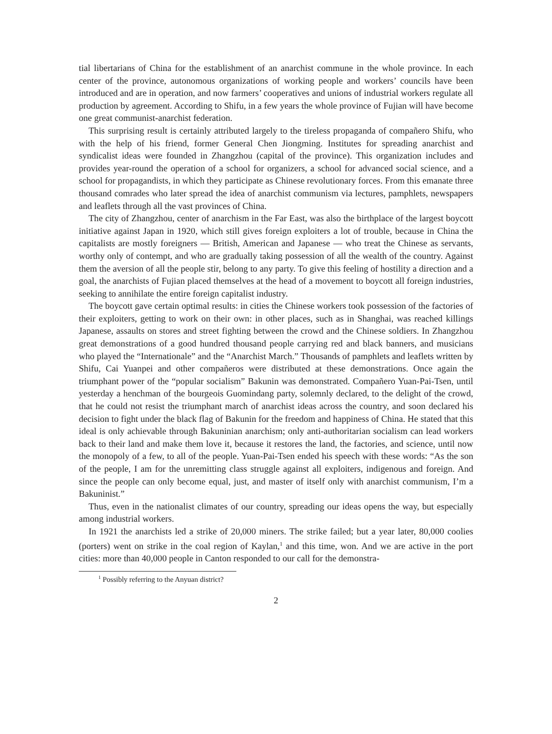tial libertarians of China for the establishment of an anarchist commune in the whole province. In each center of the province, autonomous organizations of working people and workers’ councils have been introduced and are in operation, and now farmers’ cooperatives and unions of industrial workers regulate all production by agreement. According to Shifu, in a few years the whole province of Fujian will have become one great communist-anarchist federation.
This surprising result is certainly attributed largely to the tireless propaganda of compañero Shifu, who with the help of his friend, former General Chen Jiongming. Institutes for spreading anarchist and syndicalist ideas were founded in Zhangzhou (capital of the province). This organization includes and provides year-round the operation of a school for organizers, a school for advanced social science, and a school for propagandists, in which they participate as Chinese revolutionary forces. From this emanate three thousand comrades who later spread the idea of anarchist communism via lectures, pamphlets, newspapers and leaflets through all the vast provinces of China.
The city of Zhangzhou, center of anarchism in the Far East, was also the birthplace of the largest boycott initiative against Japan in 1920, which still gives foreign exploiters a lot of trouble, because in China the capitalists are mostly foreigners — British, American and Japanese — who treat the Chinese as servants, worthy only of contempt, and who are gradually taking possession of all the wealth of the country. Against them the aversion of all the people stir, belong to any party. To give this feeling of hostility a direction and a goal, the anarchists of Fujian placed themselves at the head of a movement to boycott all foreign industries, seeking to annihilate the entire foreign capitalist industry.
The boycott gave certain optimal results: in cities the Chinese workers took possession of the factories of their exploiters, getting to work on their own: in other places, such as in Shanghai, was reached killings Japanese, assaults on stores and street fighting between the crowd and the Chinese soldiers. In Zhangzhou great demonstrations of a good hundred thousand people carrying red and black banners, and musicians who played the “Internationale” and the “Anarchist March.” Thousands of pamphlets and leaflets written by Shifu, Cai Yuanpei and other compañeros were distributed at these demonstrations. Once again the triumphant power of the “popular socialism” Bakunin was demonstrated. Compañero Yuan-Pai-Tsen, until yesterday a henchman of the bourgeois Guomindang party, solemnly declared, to the delight of the crowd, that he could not resist the triumphant march of anarchist ideas across the country, and soon declared his decision to fight under the black flag of Bakunin for the freedom and happiness of China. He stated that this ideal is only achievable through Bakuninian anarchism; only anti-authoritarian socialism can lead workers back to their land and make them love it, because it restores the land, the factories, and science, until now the monopoly of a few, to all of the people. Yuan-Pai-Tsen ended his speech with these words: “As the son of the people, I am for the unremitting class struggle against all exploiters, indigenous and foreign. And since the people can only become equal, just, and master of itself only with anarchist communism, I’m a Bakuninist.”
Thus, even in the nationalist climates of our country, spreading our ideas opens the way, but especially among industrial workers.
In 1921 the anarchists led a strike of 20,000 miners. The strike failed; but a year later, 80,000 coolies (porters) went on strike in the coal region of Kaylan,<sup>1</sup> and this time, won. And we are active in the port cities: more than 40,000 people in Canton responded to our call for the demonstra-
<sup>1</sup> Possibly referring to the Anyuan district?
2